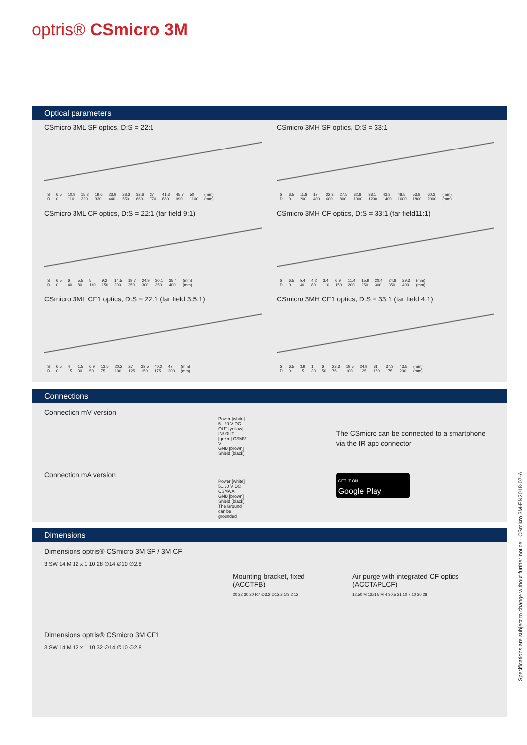optris® CSmicro 3M
Optical parameters
CSmicro 3ML SF optics, D:S = 22:1
| S | 6.5 | 10.9 | 15.2 | 19.6 | 23.9 | 28.3 | 32.6 | 37 | 41.3 | 45.7 | 50 | (mm) |
| D | 0 | 110 | 220 | 330 | 440 | 550 | 660 | 770 | 880 | 990 | 1100 | (mm) |
CSmicro 3MH SF optics, D:S = 33:1
| S | 6.5 | 11.8 | 17 | 22.3 | 27.5 | 32.8 | 38.1 | 43.3 | 48.5 | 53.8 | 60.3 | (mm) |
| D | 0 | 200 | 400 | 600 | 800 | 1000 | 1200 | 1400 | 1600 | 1800 | 2000 | (mm) |
CSmicro 3ML CF optics, D:S = 22:1 (far field 9:1)
| S | 6.5 | 6 | 5.5 | 5 | 9.2 | 14.5 | 19.7 | 24.9 | 30.1 | 35.4 | (mm) |
| D | 0 | 40 | 80 | 110 | 150 | 200 | 250 | 300 | 350 | 400 | (mm) |
CSmicro 3MH CF optics, D:S = 33:1 (far field11:1)
| S | 6.5 | 5.4 | 4.2 | 3.4 | 6.9 | 11.4 | 15.9 | 20.4 | 24.8 | 29.3 | (mm) |
| D | 0 | 40 | 80 | 110 | 150 | 200 | 250 | 300 | 350 | 400 | (mm) |
CSmicro 3ML CF1 optics, D:S = 22:1 (far field 3,5:1)
| S | 6.5 | 4 | 1.5 | 6.9 | 13.5 | 20.2 | 27 | 33.5 | 40.2 | 47 | (mm) |
| D | 0 | 15 | 30 | 50 | 75 | 100 | 125 | 150 | 175 | 200 | (mm) |
CSmicro 3MH CF1 optics, D:S = 33:1 (far field 4:1)
| S | 6.5 | 3.9 | 1 | 6 | 23.3 | 19.5 | 24.9 | 31 | 37.3 | 43.5 | (mm) |
| D | 0 | 15 | 30 | 50 | 75 | 100 | 125 | 150 | 175 | 200 | (mm) |
Connections
Connection mV version
Power [white] 5...30 V DC
OUT [yellow]
IN/ OUT [green] CSMV V
GND [brown]
Shield [black]
Connection mA version
Power [white] 5...30 V DC CSMA A
GND [brown]
Shield [black] The Ground can be grounded
The CSmicro can be connected to a smartphone via the IR app connector
GET IT ON
Google Play
Dimensions
Dimensions optris® CSmicro 3M SF / 3M CF
3 SW 14 M 12 x 1 10 28 ∅14 ∅10 ∅2.8
Dimensions optris® CSmicro 3M CF1
3 SW 14 M 12 x 1 10 32 ∅14 ∅10 ∅2.8
Mounting bracket, fixed
(ACCTFB)
20 22 30 20 R7 ∅3.2 ∅12.2 ∅3.2 12
Air purge with integrated CF optics
(ACCTAPLCF)
12.50 M 12x1 5 M 4 30.5 21 10 7 10 20 28
Specifications are subject to change without further notice · CSmicro 3M-EN2018-07-A